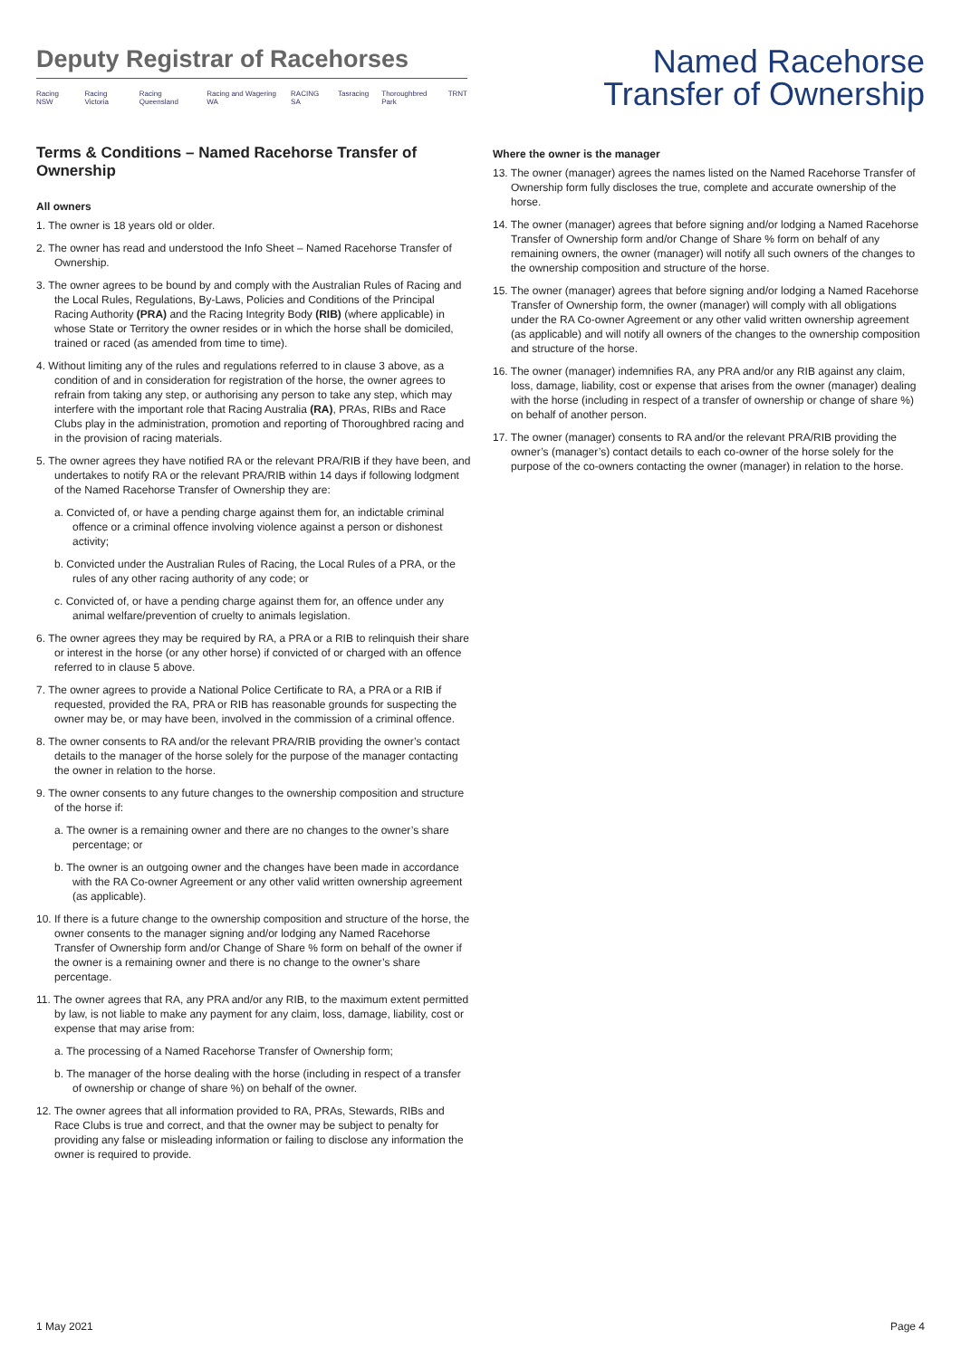Deputy Registrar of Racehorses
Racing NSW Racing Victoria Racing Queensland Racing and Wagering WA RACING SA Tasracing Thoroughbred Park TRNT
Named Racehorse
Transfer of Ownership
Terms & Conditions – Named Racehorse Transfer of Ownership
All owners
1. The owner is 18 years old or older.
2. The owner has read and understood the Info Sheet – Named Racehorse Transfer of Ownership.
3. The owner agrees to be bound by and comply with the Australian Rules of Racing and the Local Rules, Regulations, By-Laws, Policies and Conditions of the Principal Racing Authority (PRA) and the Racing Integrity Body (RIB) (where applicable) in whose State or Territory the owner resides or in which the horse shall be domiciled, trained or raced (as amended from time to time).
4. Without limiting any of the rules and regulations referred to in clause 3 above, as a condition of and in consideration for registration of the horse, the owner agrees to refrain from taking any step, or authorising any person to take any step, which may interfere with the important role that Racing Australia (RA), PRAs, RIBs and Race Clubs play in the administration, promotion and reporting of Thoroughbred racing and in the provision of racing materials.
5. The owner agrees they have notified RA or the relevant PRA/RIB if they have been, and undertakes to notify RA or the relevant PRA/RIB within 14 days if following lodgment of the Named Racehorse Transfer of Ownership they are:
a. Convicted of, or have a pending charge against them for, an indictable criminal offence or a criminal offence involving violence against a person or dishonest activity;
b. Convicted under the Australian Rules of Racing, the Local Rules of a PRA, or the rules of any other racing authority of any code; or
c. Convicted of, or have a pending charge against them for, an offence under any animal welfare/prevention of cruelty to animals legislation.
6. The owner agrees they may be required by RA, a PRA or a RIB to relinquish their share or interest in the horse (or any other horse) if convicted of or charged with an offence referred to in clause 5 above.
7. The owner agrees to provide a National Police Certificate to RA, a PRA or a RIB if requested, provided the RA, PRA or RIB has reasonable grounds for suspecting the owner may be, or may have been, involved in the commission of a criminal offence.
8. The owner consents to RA and/or the relevant PRA/RIB providing the owner’s contact details to the manager of the horse solely for the purpose of the manager contacting the owner in relation to the horse.
9. The owner consents to any future changes to the ownership composition and structure of the horse if:
a. The owner is a remaining owner and there are no changes to the owner’s share percentage; or
b. The owner is an outgoing owner and the changes have been made in accordance with the RA Co-owner Agreement or any other valid written ownership agreement (as applicable).
10. If there is a future change to the ownership composition and structure of the horse, the owner consents to the manager signing and/or lodging any Named Racehorse Transfer of Ownership form and/or Change of Share % form on behalf of the owner if the owner is a remaining owner and there is no change to the owner’s share percentage.
11. The owner agrees that RA, any PRA and/or any RIB, to the maximum extent permitted by law, is not liable to make any payment for any claim, loss, damage, liability, cost or expense that may arise from:
a. The processing of a Named Racehorse Transfer of Ownership form;
b. The manager of the horse dealing with the horse (including in respect of a transfer of ownership or change of share %) on behalf of the owner.
12. The owner agrees that all information provided to RA, PRAs, Stewards, RIBs and Race Clubs is true and correct, and that the owner may be subject to penalty for providing any false or misleading information or failing to disclose any information the owner is required to provide.
Where the owner is the manager
13. The owner (manager) agrees the names listed on the Named Racehorse Transfer of Ownership form fully discloses the true, complete and accurate ownership of the horse.
14. The owner (manager) agrees that before signing and/or lodging a Named Racehorse Transfer of Ownership form and/or Change of Share % form on behalf of any remaining owners, the owner (manager) will notify all such owners of the changes to the ownership composition and structure of the horse.
15. The owner (manager) agrees that before signing and/or lodging a Named Racehorse Transfer of Ownership form, the owner (manager) will comply with all obligations under the RA Co-owner Agreement or any other valid written ownership agreement (as applicable) and will notify all owners of the changes to the ownership composition and structure of the horse.
16. The owner (manager) indemnifies RA, any PRA and/or any RIB against any claim, loss, damage, liability, cost or expense that arises from the owner (manager) dealing with the horse (including in respect of a transfer of ownership or change of share %) on behalf of another person.
17. The owner (manager) consents to RA and/or the relevant PRA/RIB providing the owner’s (manager’s) contact details to each co-owner of the horse solely for the purpose of the co-owners contacting the owner (manager) in relation to the horse.
1 May 2021 Page 4